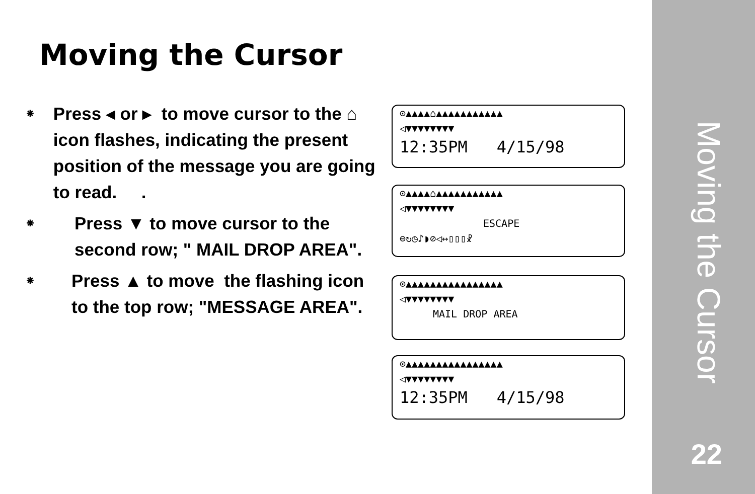Moving the Cursor
⁕ Press ◂ or ▸ to move cursor to the ⌂ icon flashes, indicating the present position of the message you are going to read. .
⁕ Press ▼ to move cursor to the second row; " MAIL DROP AREA".
⁕ Press ▲ to move the flashing icon to the top row; "MESSAGE AREA".
⊙▲▲▲▲⌂▲▲▲▲▲▲▲▲▲▲▲
◁▼▼▼▼▼▼▼▼
12:35PM 4/15/98
⊙▲▲▲▲⌂▲▲▲▲▲▲▲▲▲▲▲
◁▼▼▼▼▼▼▼▼
ESCAPE
⊖↻◷♪◗⊘◁↔▯▯▯☧
⊙▲▲▲▲▲▲▲▲▲▲▲▲▲▲▲▲
◁▼▼▼▼▼▼▼▼
MAIL DROP AREA
⊙▲▲▲▲▲▲▲▲▲▲▲▲▲▲▲▲
◁▼▼▼▼▼▼▼▼
12:35PM 4/15/98
Moving the Cursor
22